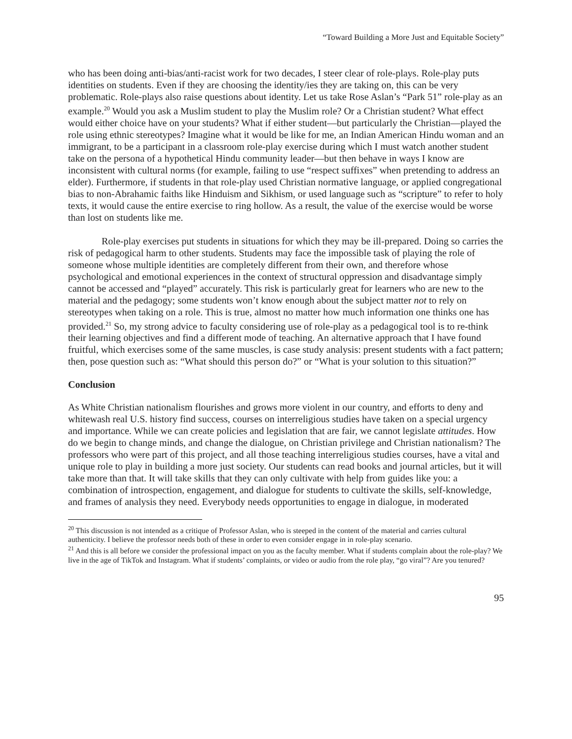“Toward Building a More Just and Equitable Society”
who has been doing anti-bias/anti-racist work for two decades, I steer clear of role-plays. Role-play puts identities on students. Even if they are choosing the identity/ies they are taking on, this can be very problematic. Role-plays also raise questions about identity. Let us take Rose Aslan’s “Park 51” role-play as an example.<sup>20</sup> Would you ask a Muslim student to play the Muslim role? Or a Christian student? What effect would either choice have on your students? What if either student—but particularly the Christian—played the role using ethnic stereotypes? Imagine what it would be like for me, an Indian American Hindu woman and an immigrant, to be a participant in a classroom role-play exercise during which I must watch another student take on the persona of a hypothetical Hindu community leader—but then behave in ways I know are inconsistent with cultural norms (for example, failing to use “respect suffixes” when pretending to address an elder). Furthermore, if students in that role-play used Christian normative language, or applied congregational bias to non-Abrahamic faiths like Hinduism and Sikhism, or used language such as “scripture” to refer to holy texts, it would cause the entire exercise to ring hollow. As a result, the value of the exercise would be worse than lost on students like me.
Role-play exercises put students in situations for which they may be ill-prepared. Doing so carries the risk of pedagogical harm to other students. Students may face the impossible task of playing the role of someone whose multiple identities are completely different from their own, and therefore whose psychological and emotional experiences in the context of structural oppression and disadvantage simply cannot be accessed and “played” accurately. This risk is particularly great for learners who are new to the material and the pedagogy; some students won’t know enough about the subject matter not to rely on stereotypes when taking on a role. This is true, almost no matter how much information one thinks one has provided.<sup>21</sup> So, my strong advice to faculty considering use of role-play as a pedagogical tool is to re-think their learning objectives and find a different mode of teaching. An alternative approach that I have found fruitful, which exercises some of the same muscles, is case study analysis: present students with a fact pattern; then, pose question such as: “What should this person do?” or “What is your solution to this situation?”
Conclusion
As White Christian nationalism flourishes and grows more violent in our country, and efforts to deny and whitewash real U.S. history find success, courses on interreligious studies have taken on a special urgency and importance. While we can create policies and legislation that are fair, we cannot legislate attitudes. How do we begin to change minds, and change the dialogue, on Christian privilege and Christian nationalism? The professors who were part of this project, and all those teaching interreligious studies courses, have a vital and unique role to play in building a more just society. Our students can read books and journal articles, but it will take more than that. It will take skills that they can only cultivate with help from guides like you: a combination of introspection, engagement, and dialogue for students to cultivate the skills, self-knowledge, and frames of analysis they need. Everybody needs opportunities to engage in dialogue, in moderated
<sup>20</sup> This discussion is not intended as a critique of Professor Aslan, who is steeped in the content of the material and carries cultural authenticity. I believe the professor needs both of these in order to even consider engage in in role-play scenario.
<sup>21</sup> And this is all before we consider the professional impact on you as the faculty member. What if students complain about the role-play? We live in the age of TikTok and Instagram. What if students’ complaints, or video or audio from the role play, “go viral”? Are you tenured?
95